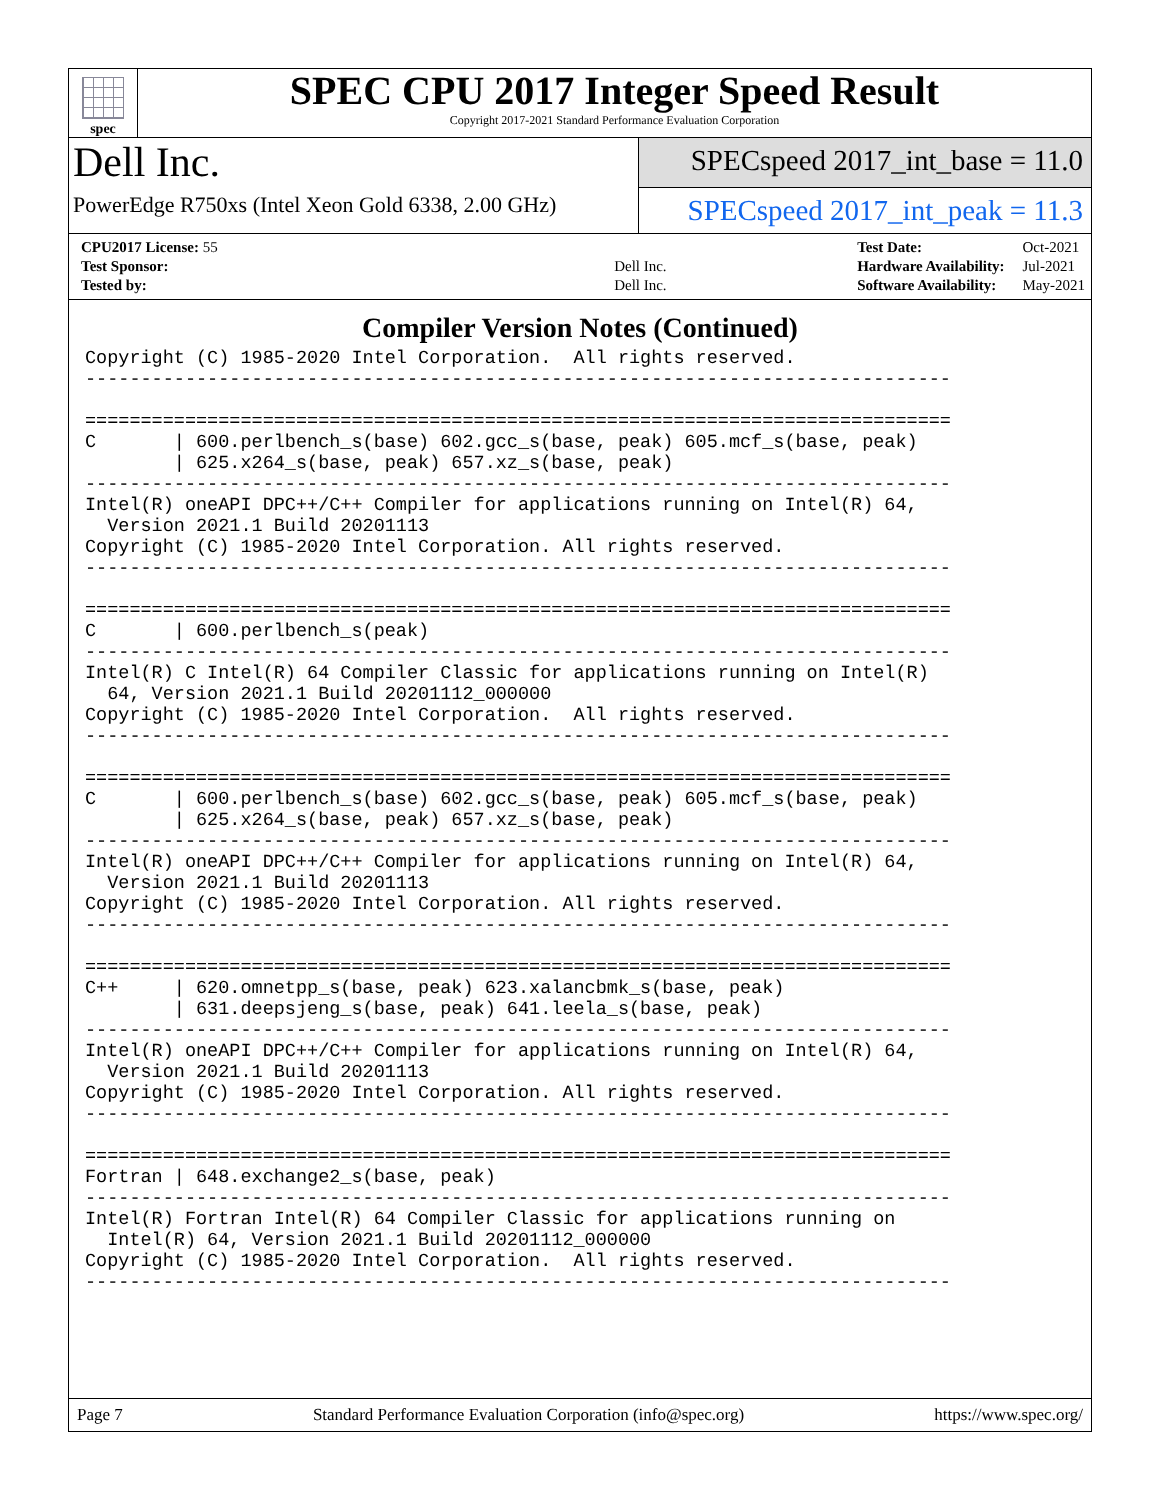spec
SPEC CPU 2017 Integer Speed Result
Copyright 2017-2021 Standard Performance Evaluation Corporation
Dell Inc.
PowerEdge R750xs (Intel Xeon Gold 6338, 2.00 GHz)
SPECspeed 2017_int_base = 11.0
SPECspeed 2017_int_peak = 11.3
| CPU2017 License: 55 | |
| Test Sponsor: | Dell Inc. |
| Tested by: | Dell Inc. |
| Test Date: | Oct-2021 |
| Hardware Availability: | Jul-2021 |
| Software Availability: | May-2021 |
Compiler Version Notes (Continued)
Copyright (C) 1985-2020 Intel Corporation.  All rights reserved.
------------------------------------------------------------------------------

==============================================================================
C       | 600.perlbench_s(base) 602.gcc_s(base, peak) 605.mcf_s(base, peak)
        | 625.x264_s(base, peak) 657.xz_s(base, peak)
------------------------------------------------------------------------------
Intel(R) oneAPI DPC++/C++ Compiler for applications running on Intel(R) 64,
  Version 2021.1 Build 20201113
Copyright (C) 1985-2020 Intel Corporation. All rights reserved.
------------------------------------------------------------------------------

==============================================================================
C       | 600.perlbench_s(peak)
------------------------------------------------------------------------------
Intel(R) C Intel(R) 64 Compiler Classic for applications running on Intel(R)
  64, Version 2021.1 Build 20201112_000000
Copyright (C) 1985-2020 Intel Corporation.  All rights reserved.
------------------------------------------------------------------------------

==============================================================================
C       | 600.perlbench_s(base) 602.gcc_s(base, peak) 605.mcf_s(base, peak)
        | 625.x264_s(base, peak) 657.xz_s(base, peak)
------------------------------------------------------------------------------
Intel(R) oneAPI DPC++/C++ Compiler for applications running on Intel(R) 64,
  Version 2021.1 Build 20201113
Copyright (C) 1985-2020 Intel Corporation. All rights reserved.
------------------------------------------------------------------------------

==============================================================================
C++     | 620.omnetpp_s(base, peak) 623.xalancbmk_s(base, peak)
        | 631.deepsjeng_s(base, peak) 641.leela_s(base, peak)
------------------------------------------------------------------------------
Intel(R) oneAPI DPC++/C++ Compiler for applications running on Intel(R) 64,
  Version 2021.1 Build 20201113
Copyright (C) 1985-2020 Intel Corporation. All rights reserved.
------------------------------------------------------------------------------

==============================================================================
Fortran | 648.exchange2_s(base, peak)
------------------------------------------------------------------------------
Intel(R) Fortran Intel(R) 64 Compiler Classic for applications running on
  Intel(R) 64, Version 2021.1 Build 20201112_000000
Copyright (C) 1985-2020 Intel Corporation.  All rights reserved.
------------------------------------------------------------------------------
Page 7 Standard Performance Evaluation Corporation (info@spec.org) https://www.spec.org/